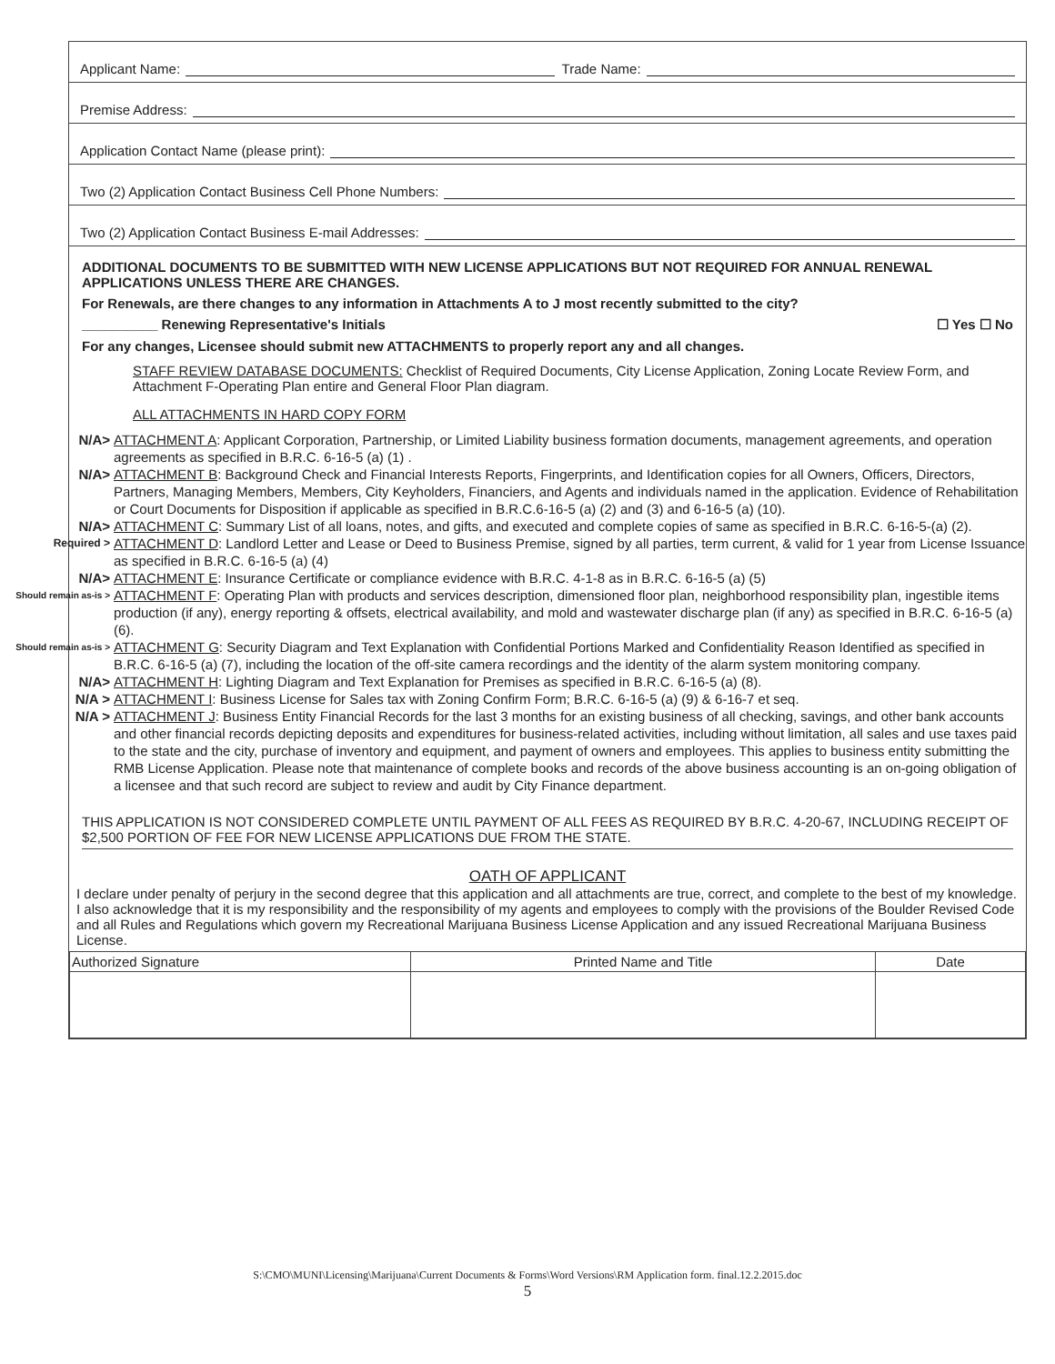Applicant Name: Trade Name:
Premise Address:
Application Contact Name (please print):
Two (2) Application Contact Business Cell Phone Numbers:
Two (2) Application Contact Business E-mail Addresses:
ADDITIONAL DOCUMENTS TO BE SUBMITTED WITH NEW LICENSE APPLICATIONS BUT NOT REQUIRED FOR ANNUAL RENEWAL APPLICATIONS UNLESS THERE ARE CHANGES.
For Renewals, are there changes to any information in Attachments A to J most recently submitted to the city?
__________ Renewing Representative's Initials ☐ Yes ☐ No
For any changes, Licensee should submit new ATTACHMENTS to properly report any and all changes.
STAFF REVIEW DATABASE DOCUMENTS: Checklist of Required Documents, City License Application, Zoning Locate Review Form, and Attachment F-Operating Plan entire and General Floor Plan diagram.
ALL ATTACHMENTS IN HARD COPY FORM
N/A> ATTACHMENT A: Applicant Corporation, Partnership, or Limited Liability business formation documents, management agreements, and operation agreements as specified in B.R.C. 6-16-5 (a) (1) .
N/A> ATTACHMENT B: Background Check and Financial Interests Reports, Fingerprints, and Identification copies for all Owners, Officers, Directors, Partners, Managing Members, Members, City Keyholders, Financiers, and Agents and individuals named in the application. Evidence of Rehabilitation or Court Documents for Disposition if applicable as specified in B.R.C.6-16-5 (a) (2) and (3) and 6-16-5 (a) (10).
N/A> ATTACHMENT C: Summary List of all loans, notes, and gifts, and executed and complete copies of same as specified in B.R.C. 6-16-5-(a) (2).
Required > ATTACHMENT D: Landlord Letter and Lease or Deed to Business Premise, signed by all parties, term current, & valid for 1 year from License Issuance as specified in B.R.C. 6-16-5 (a) (4)
N/A> ATTACHMENT E: Insurance Certificate or compliance evidence with B.R.C. 4-1-8 as in B.R.C. 6-16-5 (a) (5)
Should remain as-is > ATTACHMENT F: Operating Plan with products and services description, dimensioned floor plan, neighborhood responsibility plan, ingestible items production (if any), energy reporting & offsets, electrical availability, and mold and wastewater discharge plan (if any) as specified in B.R.C. 6-16-5 (a) (6).
Should remain as-is > ATTACHMENT G: Security Diagram and Text Explanation with Confidential Portions Marked and Confidentiality Reason Identified as specified in B.R.C. 6-16-5 (a) (7), including the location of the off-site camera recordings and the identity of the alarm system monitoring company.
N/A> ATTACHMENT H: Lighting Diagram and Text Explanation for Premises as specified in B.R.C. 6-16-5 (a) (8).
N/A > ATTACHMENT I: Business License for Sales tax with Zoning Confirm Form; B.R.C. 6-16-5 (a) (9) & 6-16-7 et seq.
N/A > ATTACHMENT J: Business Entity Financial Records for the last 3 months for an existing business of all checking, savings, and other bank accounts and other financial records depicting deposits and expenditures for business-related activities, including without limitation, all sales and use taxes paid to the state and the city, purchase of inventory and equipment, and payment of owners and employees. This applies to business entity submitting the RMB License Application. Please note that maintenance of complete books and records of the above business accounting is an on-going obligation of a licensee and that such record are subject to review and audit by City Finance department.
THIS APPLICATION IS NOT CONSIDERED COMPLETE UNTIL PAYMENT OF ALL FEES AS REQUIRED BY B.R.C. 4-20-67, INCLUDING RECEIPT OF $2,500 PORTION OF FEE FOR NEW LICENSE APPLICATIONS DUE FROM THE STATE.
OATH OF APPLICANT
I declare under penalty of perjury in the second degree that this application and all attachments are true, correct, and complete to the best of my knowledge. I also acknowledge that it is my responsibility and the responsibility of my agents and employees to comply with the provisions of the Boulder Revised Code and all Rules and Regulations which govern my Recreational Marijuana Business License Application and any issued Recreational Marijuana Business License.
| Authorized Signature | Printed Name and Title | Date |
| --- | --- | --- |
S:\CMO\MUNI\Licensing\Marijuana\Current Documents & Forms\Word Versions\RM Application form. final.12.2.2015.doc
5